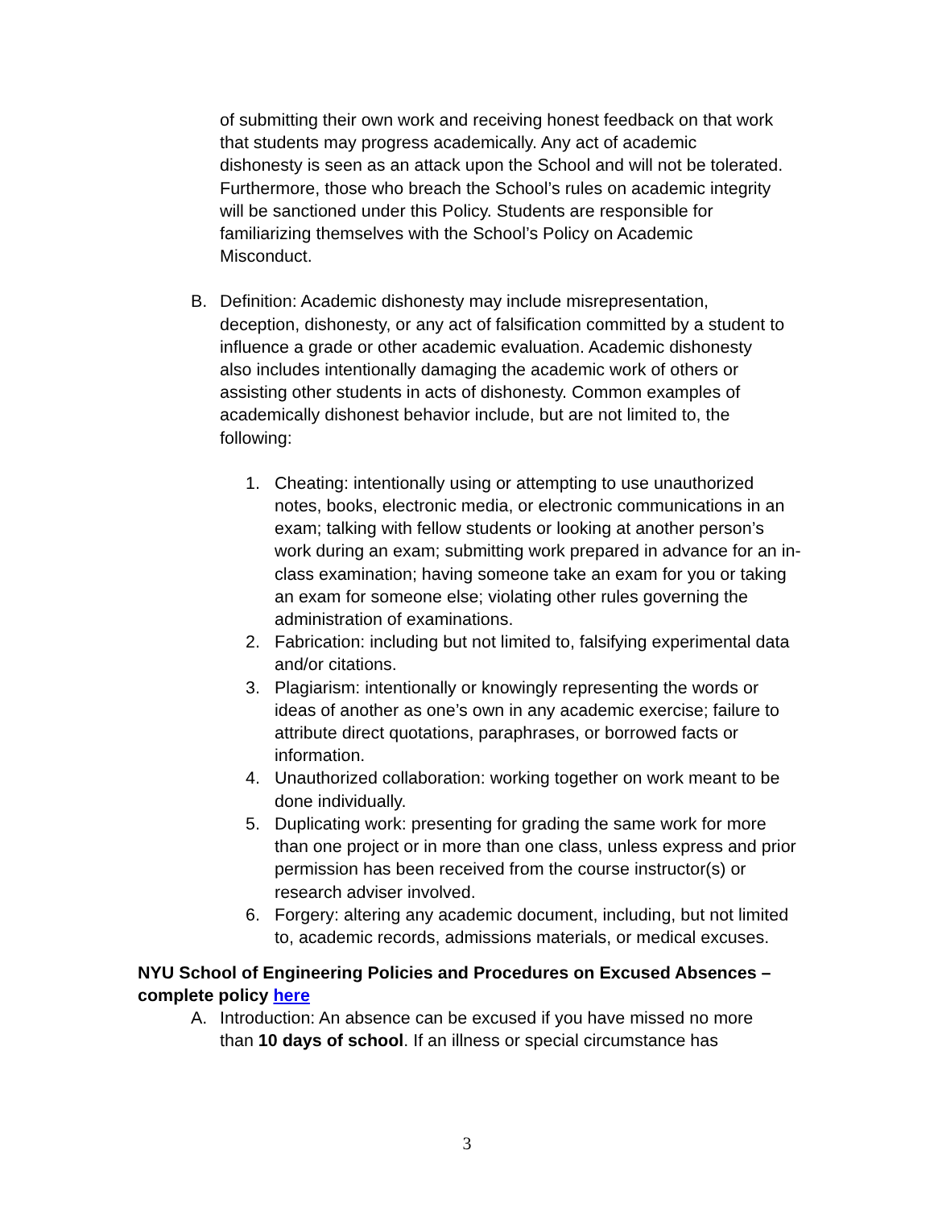of submitting their own work and receiving honest feedback on that work that students may progress academically. Any act of academic dishonesty is seen as an attack upon the School and will not be tolerated. Furthermore, those who breach the School’s rules on academic integrity will be sanctioned under this Policy. Students are responsible for familiarizing themselves with the School’s Policy on Academic Misconduct.
B. Definition: Academic dishonesty may include misrepresentation, deception, dishonesty, or any act of falsification committed by a student to influence a grade or other academic evaluation. Academic dishonesty also includes intentionally damaging the academic work of others or assisting other students in acts of dishonesty. Common examples of academically dishonest behavior include, but are not limited to, the following:
1. Cheating: intentionally using or attempting to use unauthorized notes, books, electronic media, or electronic communications in an exam; talking with fellow students or looking at another person’s work during an exam; submitting work prepared in advance for an in-class examination; having someone take an exam for you or taking an exam for someone else; violating other rules governing the administration of examinations.
2. Fabrication: including but not limited to, falsifying experimental data and/or citations.
3. Plagiarism: intentionally or knowingly representing the words or ideas of another as one’s own in any academic exercise; failure to attribute direct quotations, paraphrases, or borrowed facts or information.
4. Unauthorized collaboration: working together on work meant to be done individually.
5. Duplicating work: presenting for grading the same work for more than one project or in more than one class, unless express and prior permission has been received from the course instructor(s) or research adviser involved.
6. Forgery: altering any academic document, including, but not limited to, academic records, admissions materials, or medical excuses.
NYU School of Engineering Policies and Procedures on Excused Absences – complete policy here
A. Introduction: An absence can be excused if you have missed no more than 10 days of school. If an illness or special circumstance has
3